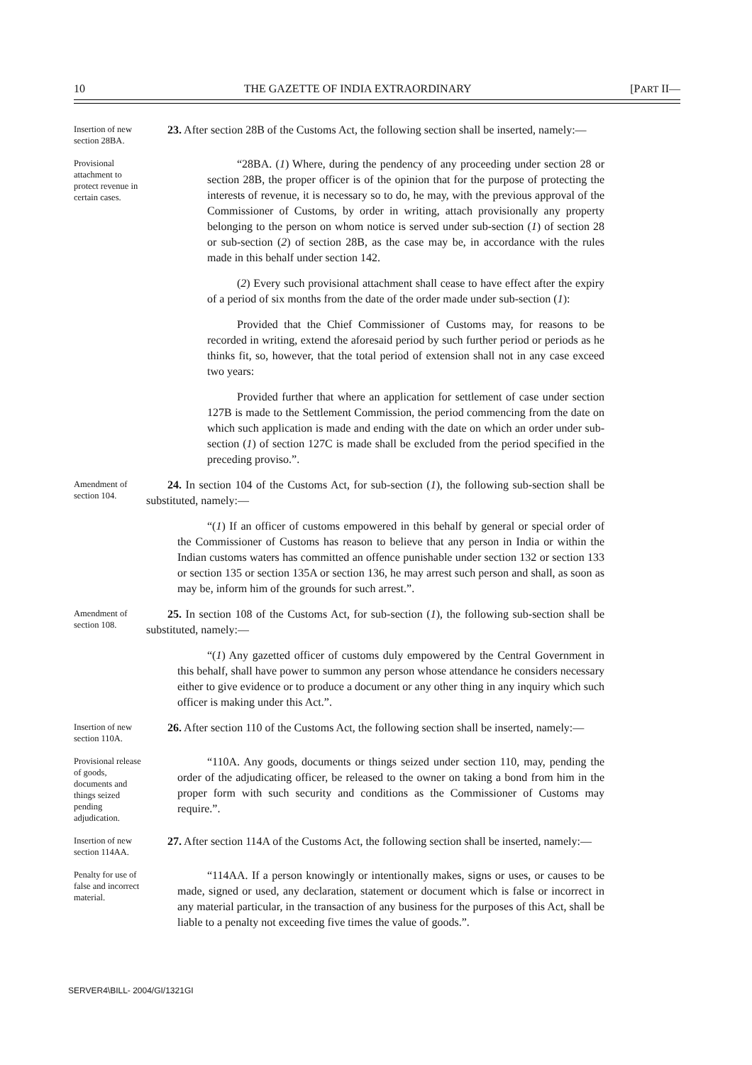10 THE GAZETTE OF INDIA EXTRAORDINARY [PART II—
Insertion of new section 28BA.
23. After section 28B of the Customs Act, the following section shall be inserted, namely:—
Provisional attachment to protect revenue in certain cases.
“28BA. (1) Where, during the pendency of any proceeding under section 28 or section 28B, the proper officer is of the opinion that for the purpose of protecting the interests of revenue, it is necessary so to do, he may, with the previous approval of the Commissioner of Customs, by order in writing, attach provisionally any property belonging to the person on whom notice is served under sub-section (1) of section 28 or sub-section (2) of section 28B, as the case may be, in accordance with the rules made in this behalf under section 142.
(2) Every such provisional attachment shall cease to have effect after the expiry of a period of six months from the date of the order made under sub-section (1):
Provided that the Chief Commissioner of Customs may, for reasons to be recorded in writing, extend the aforesaid period by such further period or periods as he thinks fit, so, however, that the total period of extension shall not in any case exceed two years:
Provided further that where an application for settlement of case under section 127B is made to the Settlement Commission, the period commencing from the date on which such application is made and ending with the date on which an order under sub-section (1) of section 127C is made shall be excluded from the period specified in the preceding proviso.”.
Amendment of section 104.
24. In section 104 of the Customs Act, for sub-section (1), the following sub-section shall be substituted, namely:—
“(1) If an officer of customs empowered in this behalf by general or special order of the Commissioner of Customs has reason to believe that any person in India or within the Indian customs waters has committed an offence punishable under section 132 or section 133 or section 135 or section 135A or section 136, he may arrest such person and shall, as soon as may be, inform him of the grounds for such arrest.”.
Amendment of section 108.
25. In section 108 of the Customs Act, for sub-section (1), the following sub-section shall be substituted, namely:—
“(1) Any gazetted officer of customs duly empowered by the Central Government in this behalf, shall have power to summon any person whose attendance he considers necessary either to give evidence or to produce a document or any other thing in any inquiry which such officer is making under this Act.”.
Insertion of new section 110A.
26. After section 110 of the Customs Act, the following section shall be inserted, namely:—
Provisional release of goods, documents and things seized pending adjudication.
“110A. Any goods, documents or things seized under section 110, may, pending the order of the adjudicating officer, be released to the owner on taking a bond from him in the proper form with such security and conditions as the Commissioner of Customs may require.”.
Insertion of new section 114AA.
27. After section 114A of the Customs Act, the following section shall be inserted, namely:—
Penalty for use of false and incorrect material.
“114AA. If a person knowingly or intentionally makes, signs or uses, or causes to be made, signed or used, any declaration, statement or document which is false or incorrect in any material particular, in the transaction of any business for the purposes of this Act, shall be liable to a penalty not exceeding five times the value of goods.”.
SERVER4\BILL- 2004/GI/1321GI